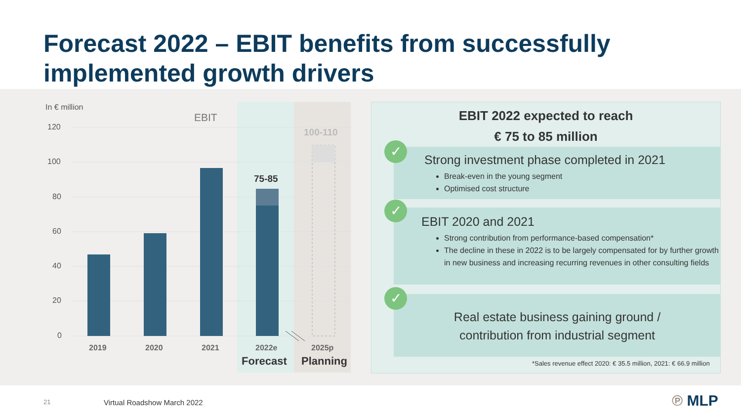Forecast 2022 – EBIT benefits from successfully implemented growth drivers
In € million
EBIT
120
100
80
60
40
20
0
75-85
100-110
2019 2020 2021 2022e 2025p
Forecast Planning
EBIT 2022 expected to reach
€ 75 to 85 million
Strong investment phase completed in 2021
Break-even in the young segment
Optimised cost structure
EBIT 2020 and 2021
Strong contribution from performance-based compensation*
The decline in these in 2022 is to be largely compensated for by further growth in new business and increasing recurring revenues in other consulting fields
Real estate business gaining ground /
contribution from industrial segment
✓
✓
✓
*Sales revenue effect 2020: € 35.5 million, 2021: € 66.9 million
21 Virtual Roadshow March 2022 ℗ MLP